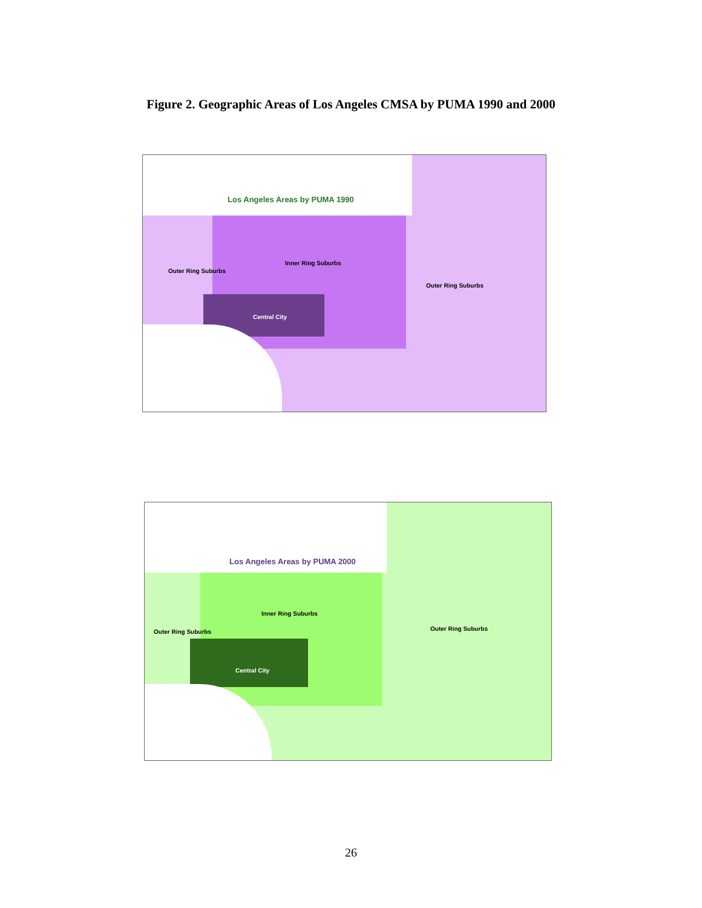Figure 2. Geographic Areas of Los Angeles CMSA by PUMA 1990 and 2000
Los Angeles Areas by PUMA 1990
Inner Ring Suburbs
Outer Ring Suburbs
Outer Ring Suburbs
Central City
Los Angeles Areas by PUMA 2000
Inner Ring Suburbs
Outer Ring Suburbs Outer Ring Suburbs
Central City
26